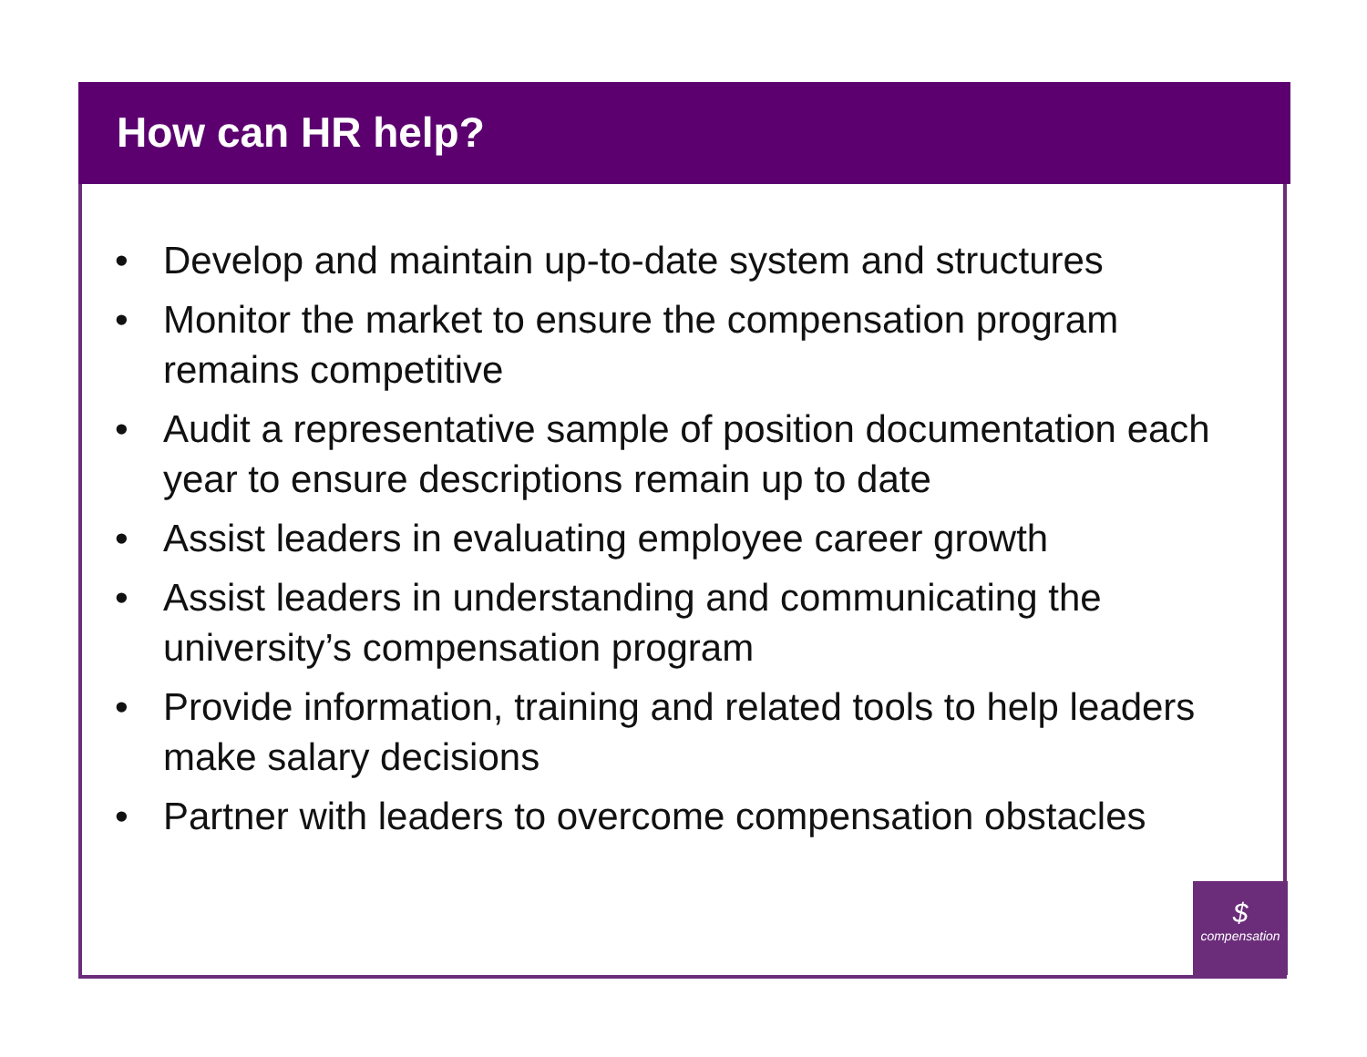How can HR help?
• Develop and maintain up-to-date system and structures
• Monitor the market to ensure the compensation program remains competitive
• Audit a representative sample of position documentation each year to ensure descriptions remain up to date
• Assist leaders in evaluating employee career growth
• Assist leaders in understanding and communicating the university’s compensation program
• Provide information, training and related tools to help leaders make salary decisions
• Partner with leaders to overcome compensation obstacles
$
compensation